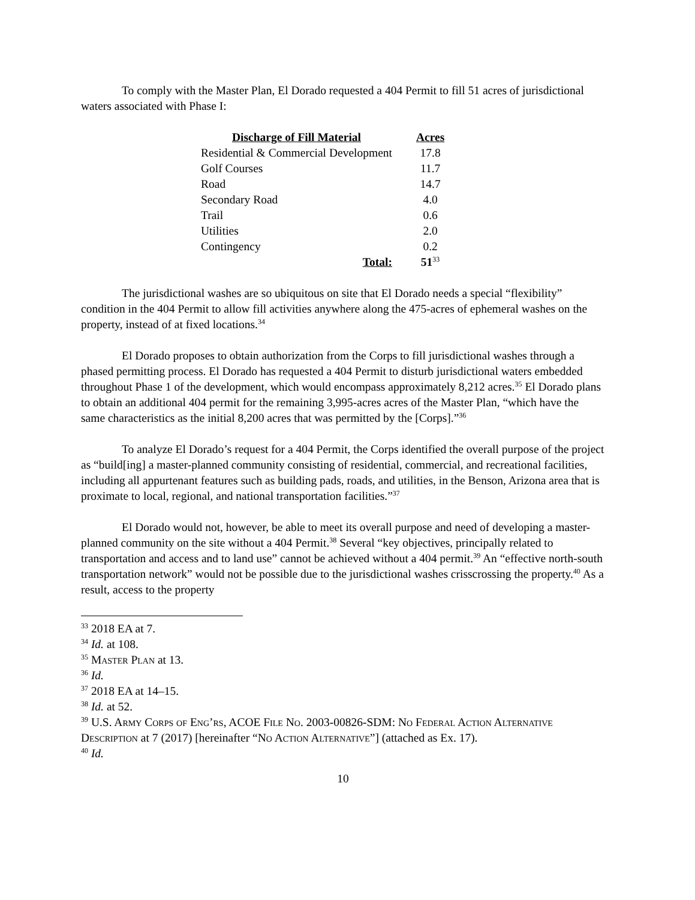To comply with the Master Plan, El Dorado requested a 404 Permit to fill 51 acres of jurisdictional waters associated with Phase I:
| Discharge of Fill Material | Acres |
| --- | --- |
| Residential & Commercial Development | 17.8 |
| Golf Courses | 11.7 |
| Road | 14.7 |
| Secondary Road | 4.0 |
| Trail | 0.6 |
| Utilities | 2.0 |
| Contingency | 0.2 |
| Total: | 51<sup>33</sup> |
The jurisdictional washes are so ubiquitous on site that El Dorado needs a special “flexibility” condition in the 404 Permit to allow fill activities anywhere along the 475-acres of ephemeral washes on the property, instead of at fixed locations.<sup>34</sup>
El Dorado proposes to obtain authorization from the Corps to fill jurisdictional washes through a phased permitting process. El Dorado has requested a 404 Permit to disturb jurisdictional waters embedded throughout Phase 1 of the development, which would encompass approximately 8,212 acres.<sup>35</sup> El Dorado plans to obtain an additional 404 permit for the remaining 3,995-acres acres of the Master Plan, “which have the same characteristics as the initial 8,200 acres that was permitted by the [Corps].”<sup>36</sup>
To analyze El Dorado’s request for a 404 Permit, the Corps identified the overall purpose of the project as “build[ing] a master-planned community consisting of residential, commercial, and recreational facilities, including all appurtenant features such as building pads, roads, and utilities, in the Benson, Arizona area that is proximate to local, regional, and national transportation facilities.”<sup>37</sup>
El Dorado would not, however, be able to meet its overall purpose and need of developing a master-planned community on the site without a 404 Permit.<sup>38</sup> Several “key objectives, principally related to transportation and access and to land use” cannot be achieved without a 404 permit.<sup>39</sup> An “effective north-south transportation network” would not be possible due to the jurisdictional washes crisscrossing the property.<sup>40</sup> As a result, access to the property
<sup>33</sup> 2018 EA at 7.
<sup>34</sup> Id. at 108.
<sup>35</sup> Master Plan at 13.
<sup>36</sup> Id.
<sup>37</sup> 2018 EA at 14–15.
<sup>38</sup> Id. at 52.
<sup>39</sup> U.S. Army Corps of Eng’rs, ACOE File No. 2003-00826-SDM: No Federal Action Alternative Description at 7 (2017) [hereinafter “No Action Alternative”] (attached as Ex. 17).
<sup>40</sup> Id.
10